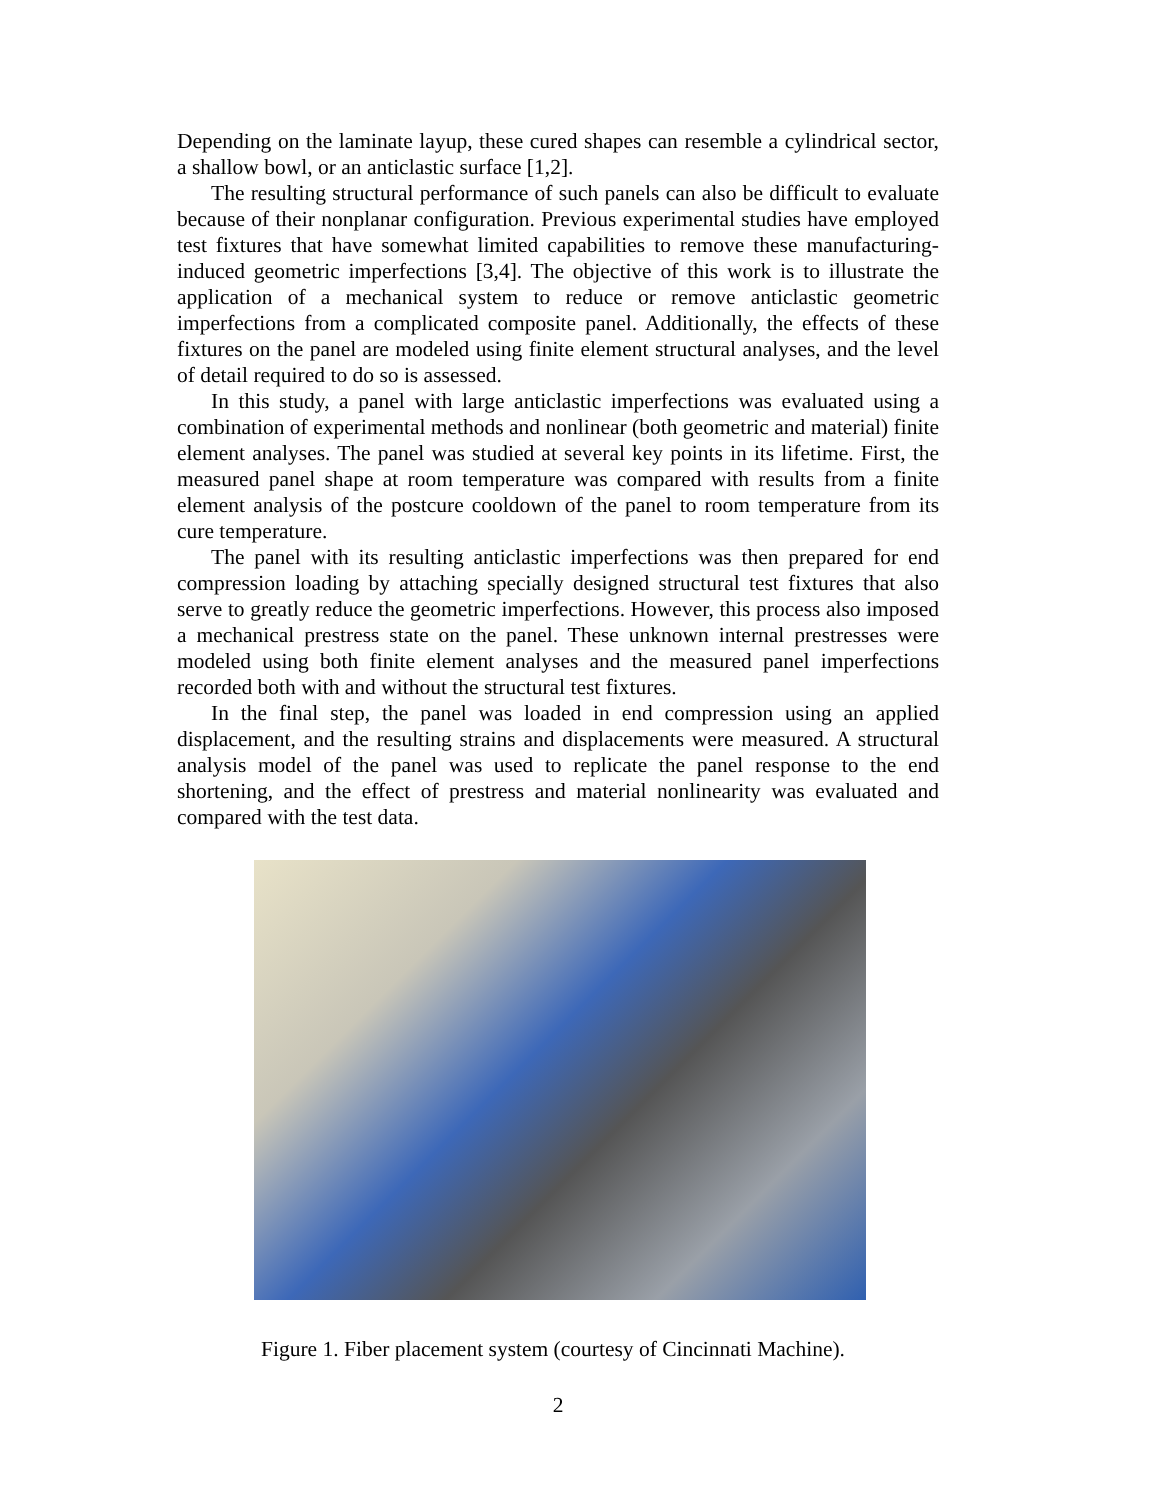Depending on the laminate layup, these cured shapes can resemble a cylindrical sector, a shallow bowl, or an anticlastic surface [1,2].
The resulting structural performance of such panels can also be difficult to evaluate because of their nonplanar configuration. Previous experimental studies have employed test fixtures that have somewhat limited capabilities to remove these manufacturing-induced geometric imperfections [3,4]. The objective of this work is to illustrate the application of a mechanical system to reduce or remove anticlastic geometric imperfections from a complicated composite panel. Additionally, the effects of these fixtures on the panel are modeled using finite element structural analyses, and the level of detail required to do so is assessed.
In this study, a panel with large anticlastic imperfections was evaluated using a combination of experimental methods and nonlinear (both geometric and material) finite element analyses. The panel was studied at several key points in its lifetime. First, the measured panel shape at room temperature was compared with results from a finite element analysis of the postcure cooldown of the panel to room temperature from its cure temperature.
The panel with its resulting anticlastic imperfections was then prepared for end compression loading by attaching specially designed structural test fixtures that also serve to greatly reduce the geometric imperfections. However, this process also imposed a mechanical prestress state on the panel. These unknown internal prestresses were modeled using both finite element analyses and the measured panel imperfections recorded both with and without the structural test fixtures.
In the final step, the panel was loaded in end compression using an applied displacement, and the resulting strains and displacements were measured. A structural analysis model of the panel was used to replicate the panel response to the end shortening, and the effect of prestress and material nonlinearity was evaluated and compared with the test data.
Figure 1. Fiber placement system (courtesy of Cincinnati Machine).
2